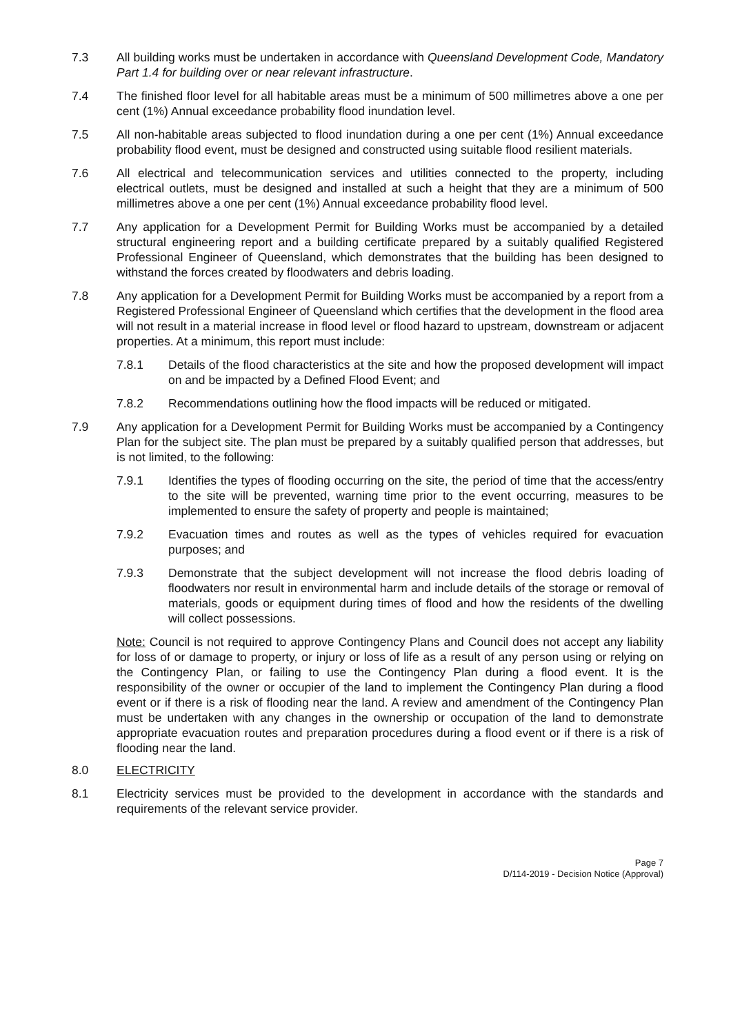7.3 All building works must be undertaken in accordance with Queensland Development Code, Mandatory Part 1.4 for building over or near relevant infrastructure.
7.4 The finished floor level for all habitable areas must be a minimum of 500 millimetres above a one per cent (1%) Annual exceedance probability flood inundation level.
7.5 All non-habitable areas subjected to flood inundation during a one per cent (1%) Annual exceedance probability flood event, must be designed and constructed using suitable flood resilient materials.
7.6 All electrical and telecommunication services and utilities connected to the property, including electrical outlets, must be designed and installed at such a height that they are a minimum of 500 millimetres above a one per cent (1%) Annual exceedance probability flood level.
7.7 Any application for a Development Permit for Building Works must be accompanied by a detailed structural engineering report and a building certificate prepared by a suitably qualified Registered Professional Engineer of Queensland, which demonstrates that the building has been designed to withstand the forces created by floodwaters and debris loading.
7.8 Any application for a Development Permit for Building Works must be accompanied by a report from a Registered Professional Engineer of Queensland which certifies that the development in the flood area will not result in a material increase in flood level or flood hazard to upstream, downstream or adjacent properties. At a minimum, this report must include:
7.8.1 Details of the flood characteristics at the site and how the proposed development will impact on and be impacted by a Defined Flood Event; and
7.8.2 Recommendations outlining how the flood impacts will be reduced or mitigated.
7.9 Any application for a Development Permit for Building Works must be accompanied by a Contingency Plan for the subject site. The plan must be prepared by a suitably qualified person that addresses, but is not limited, to the following:
7.9.1 Identifies the types of flooding occurring on the site, the period of time that the access/entry to the site will be prevented, warning time prior to the event occurring, measures to be implemented to ensure the safety of property and people is maintained;
7.9.2 Evacuation times and routes as well as the types of vehicles required for evacuation purposes; and
7.9.3 Demonstrate that the subject development will not increase the flood debris loading of floodwaters nor result in environmental harm and include details of the storage or removal of materials, goods or equipment during times of flood and how the residents of the dwelling will collect possessions.
Note: Council is not required to approve Contingency Plans and Council does not accept any liability for loss of or damage to property, or injury or loss of life as a result of any person using or relying on the Contingency Plan, or failing to use the Contingency Plan during a flood event. It is the responsibility of the owner or occupier of the land to implement the Contingency Plan during a flood event or if there is a risk of flooding near the land. A review and amendment of the Contingency Plan must be undertaken with any changes in the ownership or occupation of the land to demonstrate appropriate evacuation routes and preparation procedures during a flood event or if there is a risk of flooding near the land.
8.0 ELECTRICITY
8.1 Electricity services must be provided to the development in accordance with the standards and requirements of the relevant service provider.
Page 7
D/114-2019 - Decision Notice (Approval)